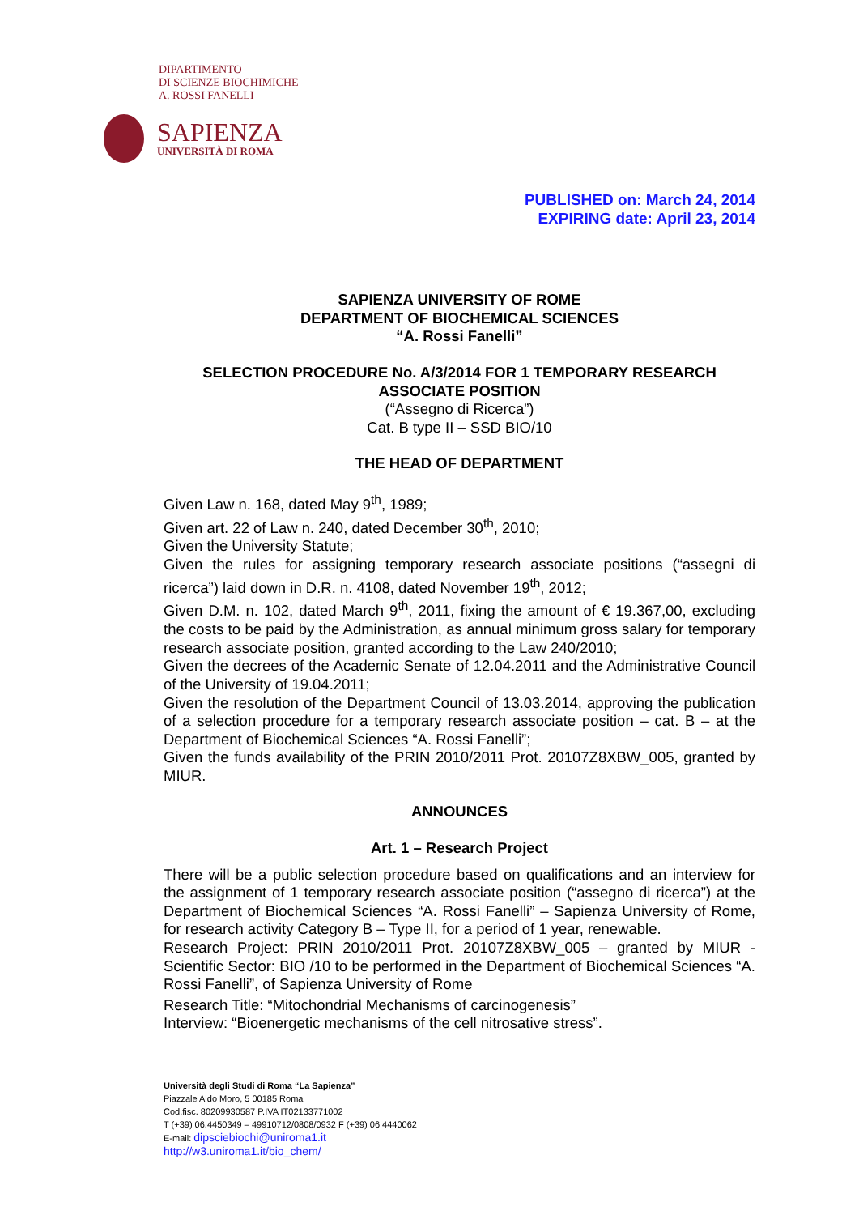DIPARTIMENTO
DI SCIENZE BIOCHIMICHE
A. ROSSI FANELLI
SAPIENZA
UNIVERSITÀ DI ROMA
PUBLISHED on: March 24, 2014
EXPIRING date: April 23, 2014
SAPIENZA UNIVERSITY OF ROME
DEPARTMENT OF BIOCHEMICAL SCIENCES
“A. Rossi Fanelli”
SELECTION PROCEDURE No. A/3/2014 FOR 1 TEMPORARY RESEARCH ASSOCIATE POSITION
(“Assegno di Ricerca”)
Cat. B type II – SSD BIO/10
THE HEAD OF DEPARTMENT
Given Law n. 168, dated May 9<sup>th</sup>, 1989;
Given art. 22 of Law n. 240, dated December 30<sup>th</sup>, 2010;
Given the University Statute;
Given the rules for assigning temporary research associate positions (“assegni di ricerca”) laid down in D.R. n. 4108, dated November 19<sup>th</sup>, 2012;
Given D.M. n. 102, dated March 9<sup>th</sup>, 2011, fixing the amount of € 19.367,00, excluding the costs to be paid by the Administration, as annual minimum gross salary for temporary research associate position, granted according to the Law 240/2010;
Given the decrees of the Academic Senate of 12.04.2011 and the Administrative Council of the University of 19.04.2011;
Given the resolution of the Department Council of 13.03.2014, approving the publication of a selection procedure for a temporary research associate position – cat. B – at the Department of Biochemical Sciences “A. Rossi Fanelli”;
Given the funds availability of the PRIN 2010/2011 Prot. 20107Z8XBW_005, granted by MIUR.
ANNOUNCES
Art. 1 – Research Project
There will be a public selection procedure based on qualifications and an interview for the assignment of 1 temporary research associate position (“assegno di ricerca”) at the Department of Biochemical Sciences “A. Rossi Fanelli” – Sapienza University of Rome, for research activity Category B – Type II, for a period of 1 year, renewable.
Research Project: PRIN 2010/2011 Prot. 20107Z8XBW_005 – granted by MIUR - Scientific Sector: BIO /10 to be performed in the Department of Biochemical Sciences “A. Rossi Fanelli”, of Sapienza University of Rome
Research Title: “Mitochondrial Mechanisms of carcinogenesis”
Interview: “Bioenergetic mechanisms of the cell nitrosative stress”.
Università degli Studi di Roma “La Sapienza”
Piazzale Aldo Moro, 5 00185 Roma
Cod.fisc. 80209930587 P.IVA IT02133771002
T (+39) 06.4450349 – 49910712/0808/0932 F (+39) 06 4440062
E-mail: dipsciebiochi@uniroma1.it
http://w3.uniroma1.it/bio_chem/